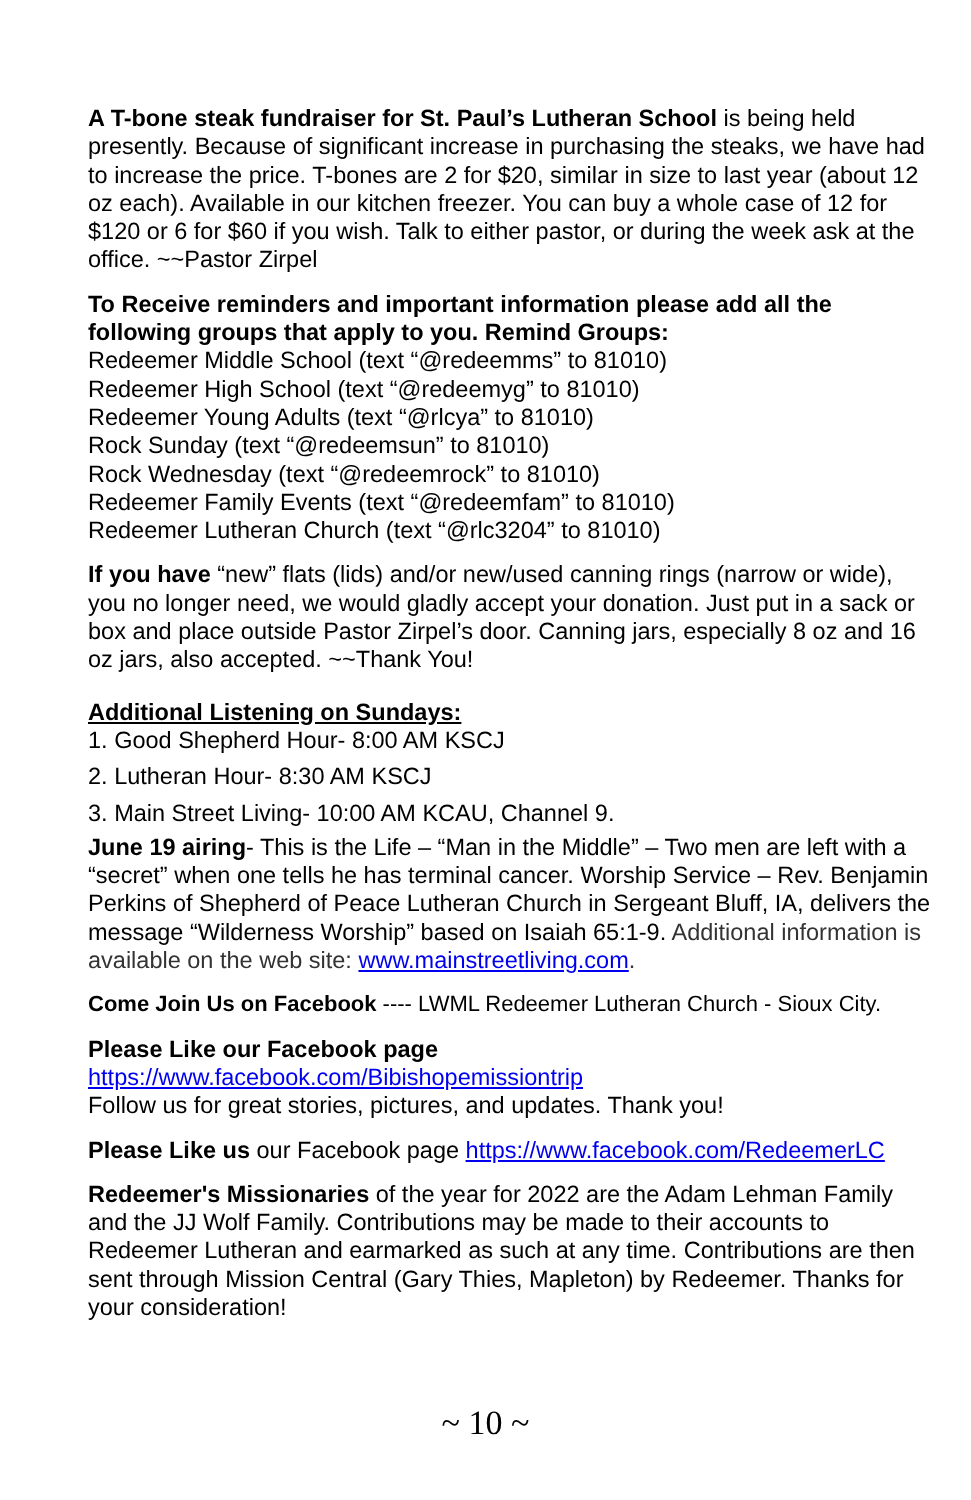A T-bone steak fundraiser for St. Paul’s Lutheran School is being held presently. Because of significant increase in purchasing the steaks, we have had to increase the price. T-bones are 2 for $20, similar in size to last year (about 12 oz each). Available in our kitchen freezer. You can buy a whole case of 12 for $120 or 6 for $60 if you wish. Talk to either pastor, or during the week ask at the office. ~~Pastor Zirpel
To Receive reminders and important information please add all the following groups that apply to you. Remind Groups:
Redeemer Middle School (text “@redeemms” to 81010)
Redeemer High School (text “@redeemyg” to 81010)
Redeemer Young Adults (text “@rlcya” to 81010)
Rock Sunday (text “@redeemsun” to 81010)
Rock Wednesday (text “@redeemrock” to 81010)
Redeemer Family Events (text “@redeemfam” to 81010)
Redeemer Lutheran Church (text “@rlc3204” to 81010)
If you have “new” flats (lids) and/or new/used canning rings (narrow or wide), you no longer need, we would gladly accept your donation. Just put in a sack or box and place outside Pastor Zirpel’s door. Canning jars, especially 8 oz and 16 oz jars, also accepted. ~~Thank You!
Additional Listening on Sundays:
1. Good Shepherd Hour- 8:00 AM KSCJ
2. Lutheran Hour- 8:30 AM KSCJ
3. Main Street Living- 10:00 AM KCAU, Channel 9.
June 19 airing- This is the Life – “Man in the Middle” – Two men are left with a “secret” when one tells he has terminal cancer. Worship Service – Rev. Benjamin Perkins of Shepherd of Peace Lutheran Church in Sergeant Bluff, IA, delivers the message “Wilderness Worship” based on Isaiah 65:1-9. Additional information is available on the web site: www.mainstreetliving.com.
Come Join Us on Facebook ---- LWML Redeemer Lutheran Church - Sioux City.
Please Like our Facebook page https://www.facebook.com/Bibishopemissiontrip
Follow us for great stories, pictures, and updates. Thank you!
Please Like us our Facebook page https://www.facebook.com/RedeemerLC
Redeemer's Missionaries of the year for 2022 are the Adam Lehman Family and the JJ Wolf Family. Contributions may be made to their accounts to Redeemer Lutheran and earmarked as such at any time. Contributions are then sent through Mission Central (Gary Thies, Mapleton) by Redeemer. Thanks for your consideration!
~ 10 ~